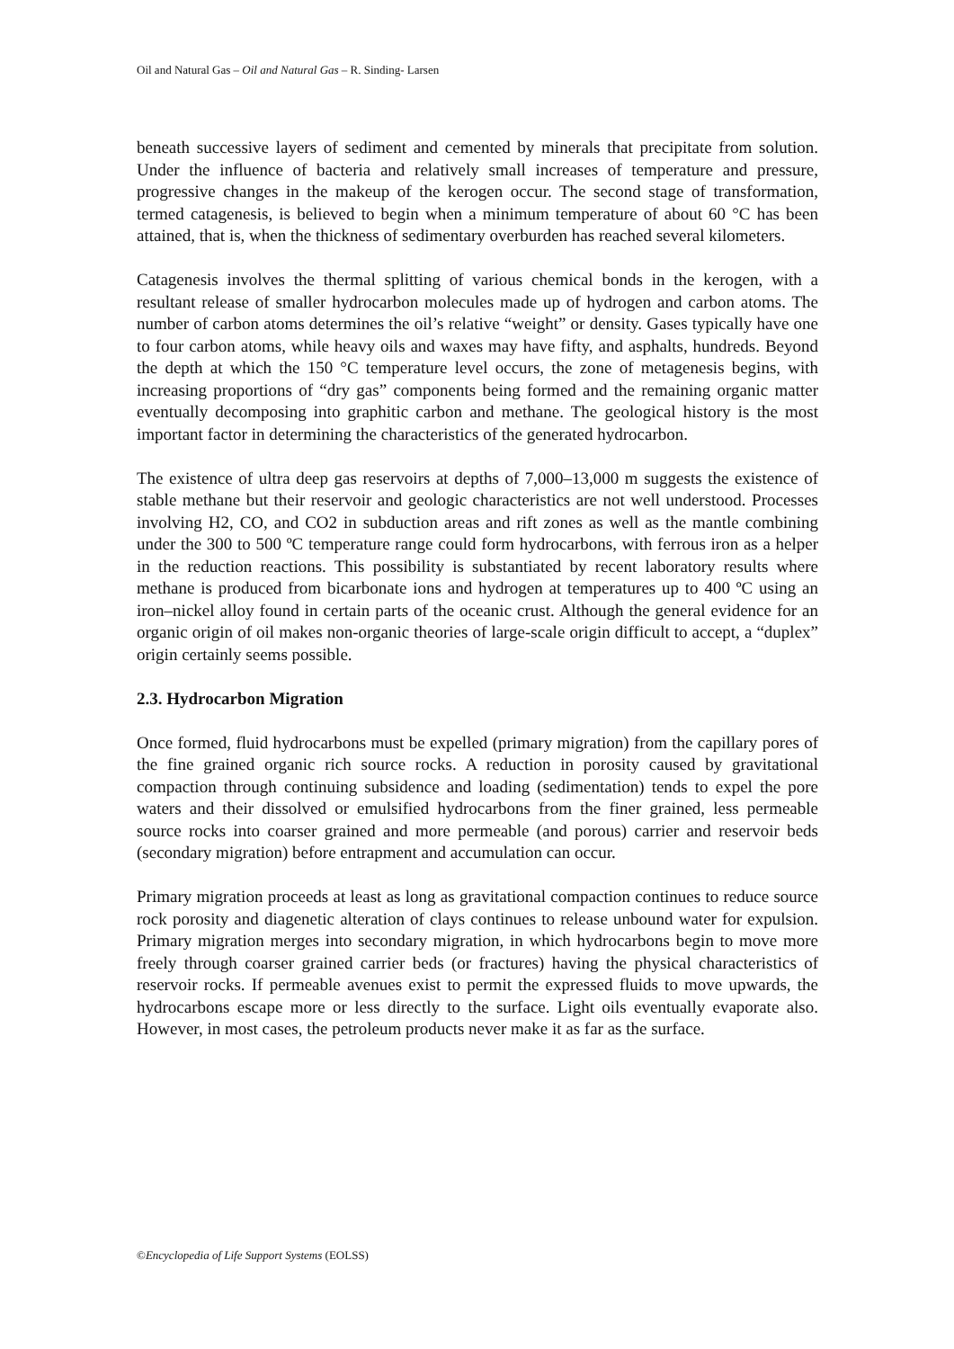Oil and Natural Gas – Oil and Natural Gas – R. Sinding- Larsen
beneath successive layers of sediment and cemented by minerals that precipitate from solution. Under the influence of bacteria and relatively small increases of temperature and pressure, progressive changes in the makeup of the kerogen occur. The second stage of transformation, termed catagenesis, is believed to begin when a minimum temperature of about 60 °C has been attained, that is, when the thickness of sedimentary overburden has reached several kilometers.
Catagenesis involves the thermal splitting of various chemical bonds in the kerogen, with a resultant release of smaller hydrocarbon molecules made up of hydrogen and carbon atoms. The number of carbon atoms determines the oil’s relative “weight” or density. Gases typically have one to four carbon atoms, while heavy oils and waxes may have fifty, and asphalts, hundreds. Beyond the depth at which the 150 °C temperature level occurs, the zone of metagenesis begins, with increasing proportions of “dry gas” components being formed and the remaining organic matter eventually decomposing into graphitic carbon and methane. The geological history is the most important factor in determining the characteristics of the generated hydrocarbon.
The existence of ultra deep gas reservoirs at depths of 7,000–13,000 m suggests the existence of stable methane but their reservoir and geologic characteristics are not well understood. Processes involving H2, CO, and CO2 in subduction areas and rift zones as well as the mantle combining under the 300 to 500 ºC temperature range could form hydrocarbons, with ferrous iron as a helper in the reduction reactions. This possibility is substantiated by recent laboratory results where methane is produced from bicarbonate ions and hydrogen at temperatures up to 400 ºC using an iron–nickel alloy found in certain parts of the oceanic crust. Although the general evidence for an organic origin of oil makes non-organic theories of large-scale origin difficult to accept, a “duplex” origin certainly seems possible.
2.3. Hydrocarbon Migration
Once formed, fluid hydrocarbons must be expelled (primary migration) from the capillary pores of the fine grained organic rich source rocks. A reduction in porosity caused by gravitational compaction through continuing subsidence and loading (sedimentation) tends to expel the pore waters and their dissolved or emulsified hydrocarbons from the finer grained, less permeable source rocks into coarser grained and more permeable (and porous) carrier and reservoir beds (secondary migration) before entrapment and accumulation can occur.
Primary migration proceeds at least as long as gravitational compaction continues to reduce source rock porosity and diagenetic alteration of clays continues to release unbound water for expulsion. Primary migration merges into secondary migration, in which hydrocarbons begin to move more freely through coarser grained carrier beds (or fractures) having the physical characteristics of reservoir rocks. If permeable avenues exist to permit the expressed fluids to move upwards, the hydrocarbons escape more or less directly to the surface. Light oils eventually evaporate also. However, in most cases, the petroleum products never make it as far as the surface.
©Encyclopedia of Life Support Systems (EOLSS)